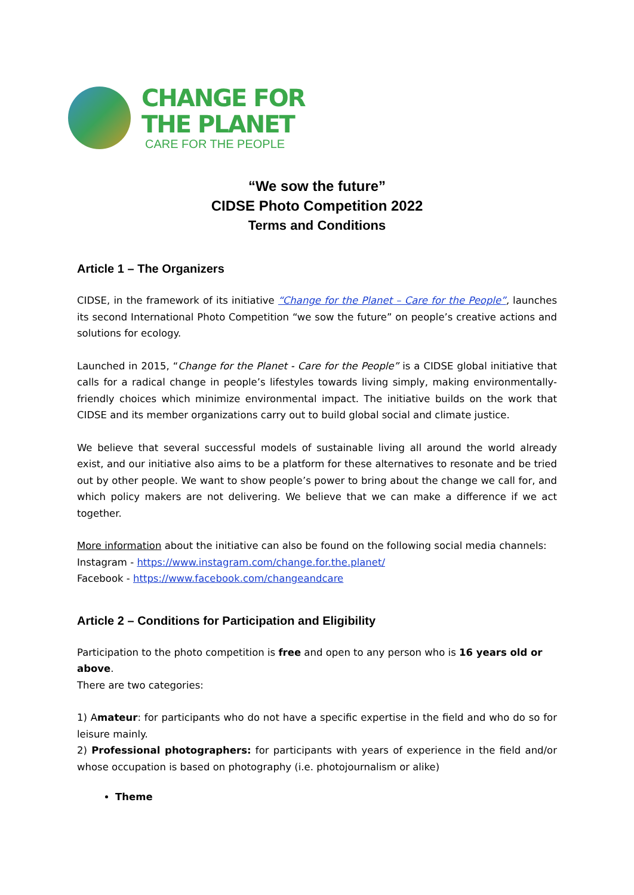CHANGE FOR
THE PLANET
CARE FOR THE PEOPLE
“We sow the future”
CIDSE Photo Competition 2022
Terms and Conditions
Article 1 – The Organizers
CIDSE, in the framework of its initiative “Change for the Planet – Care for the People”, launches its second International Photo Competition “we sow the future” on people’s creative actions and solutions for ecology.
Launched in 2015, “Change for the Planet - Care for the People” is a CIDSE global initiative that calls for a radical change in people’s lifestyles towards living simply, making environmentally-friendly choices which minimize environmental impact. The initiative builds on the work that CIDSE and its member organizations carry out to build global social and climate justice.
We believe that several successful models of sustainable living all around the world already exist, and our initiative also aims to be a platform for these alternatives to resonate and be tried out by other people. We want to show people’s power to bring about the change we call for, and which policy makers are not delivering. We believe that we can make a difference if we act together.
More information about the initiative can also be found on the following social media channels:
Instagram - https://www.instagram.com/change.for.the.planet/
Facebook - https://www.facebook.com/changeandcare
Article 2 – Conditions for Participation and Eligibility
Participation to the photo competition is free and open to any person who is 16 years old or above.
There are two categories:
1) Amateur: for participants who do not have a specific expertise in the field and who do so for leisure mainly.
2) Professional photographers: for participants with years of experience in the field and/or whose occupation is based on photography (i.e. photojournalism or alike)
Theme